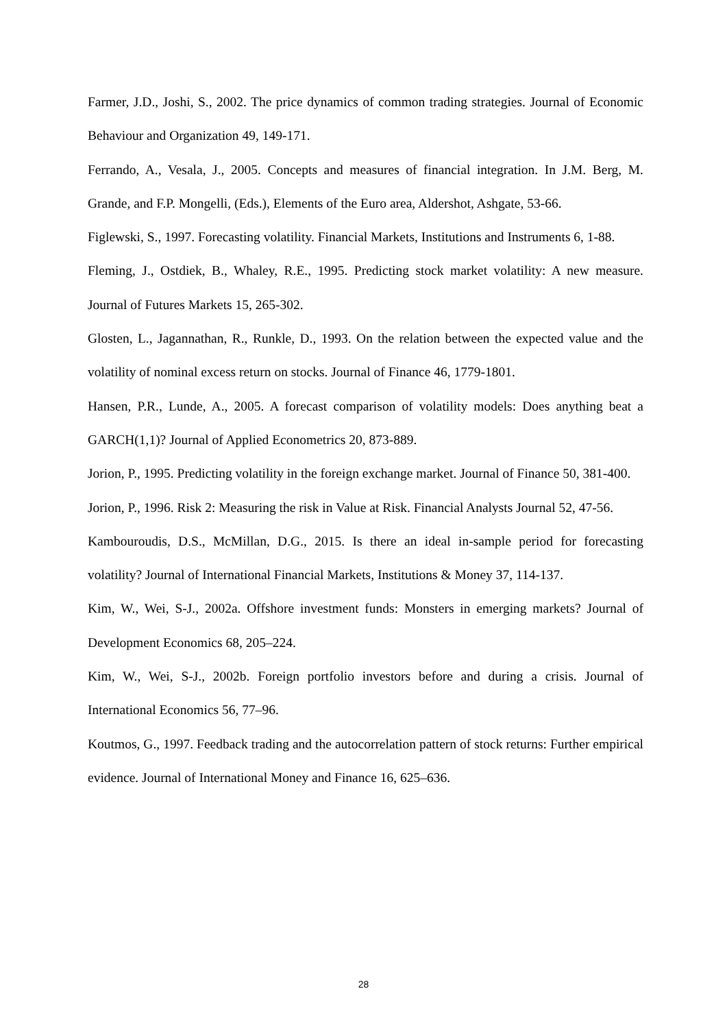Farmer, J.D., Joshi, S., 2002. The price dynamics of common trading strategies. Journal of Economic Behaviour and Organization 49, 149-171.
Ferrando, A., Vesala, J., 2005. Concepts and measures of financial integration. In J.M. Berg, M. Grande, and F.P. Mongelli, (Eds.), Elements of the Euro area, Aldershot, Ashgate, 53-66.
Figlewski, S., 1997. Forecasting volatility. Financial Markets, Institutions and Instruments 6, 1-88.
Fleming, J., Ostdiek, B., Whaley, R.E., 1995. Predicting stock market volatility: A new measure. Journal of Futures Markets 15, 265-302.
Glosten, L., Jagannathan, R., Runkle, D., 1993. On the relation between the expected value and the volatility of nominal excess return on stocks. Journal of Finance 46, 1779-1801.
Hansen, P.R., Lunde, A., 2005. A forecast comparison of volatility models: Does anything beat a GARCH(1,1)? Journal of Applied Econometrics 20, 873-889.
Jorion, P., 1995. Predicting volatility in the foreign exchange market. Journal of Finance 50, 381-400.
Jorion, P., 1996. Risk 2: Measuring the risk in Value at Risk. Financial Analysts Journal 52, 47-56.
Kambouroudis, D.S., McMillan, D.G., 2015. Is there an ideal in-sample period for forecasting volatility? Journal of International Financial Markets, Institutions & Money 37, 114-137.
Kim, W., Wei, S-J., 2002a. Offshore investment funds: Monsters in emerging markets? Journal of Development Economics 68, 205–224.
Kim, W., Wei, S-J., 2002b. Foreign portfolio investors before and during a crisis. Journal of International Economics 56, 77–96.
Koutmos, G., 1997. Feedback trading and the autocorrelation pattern of stock returns: Further empirical evidence. Journal of International Money and Finance 16, 625–636.
28